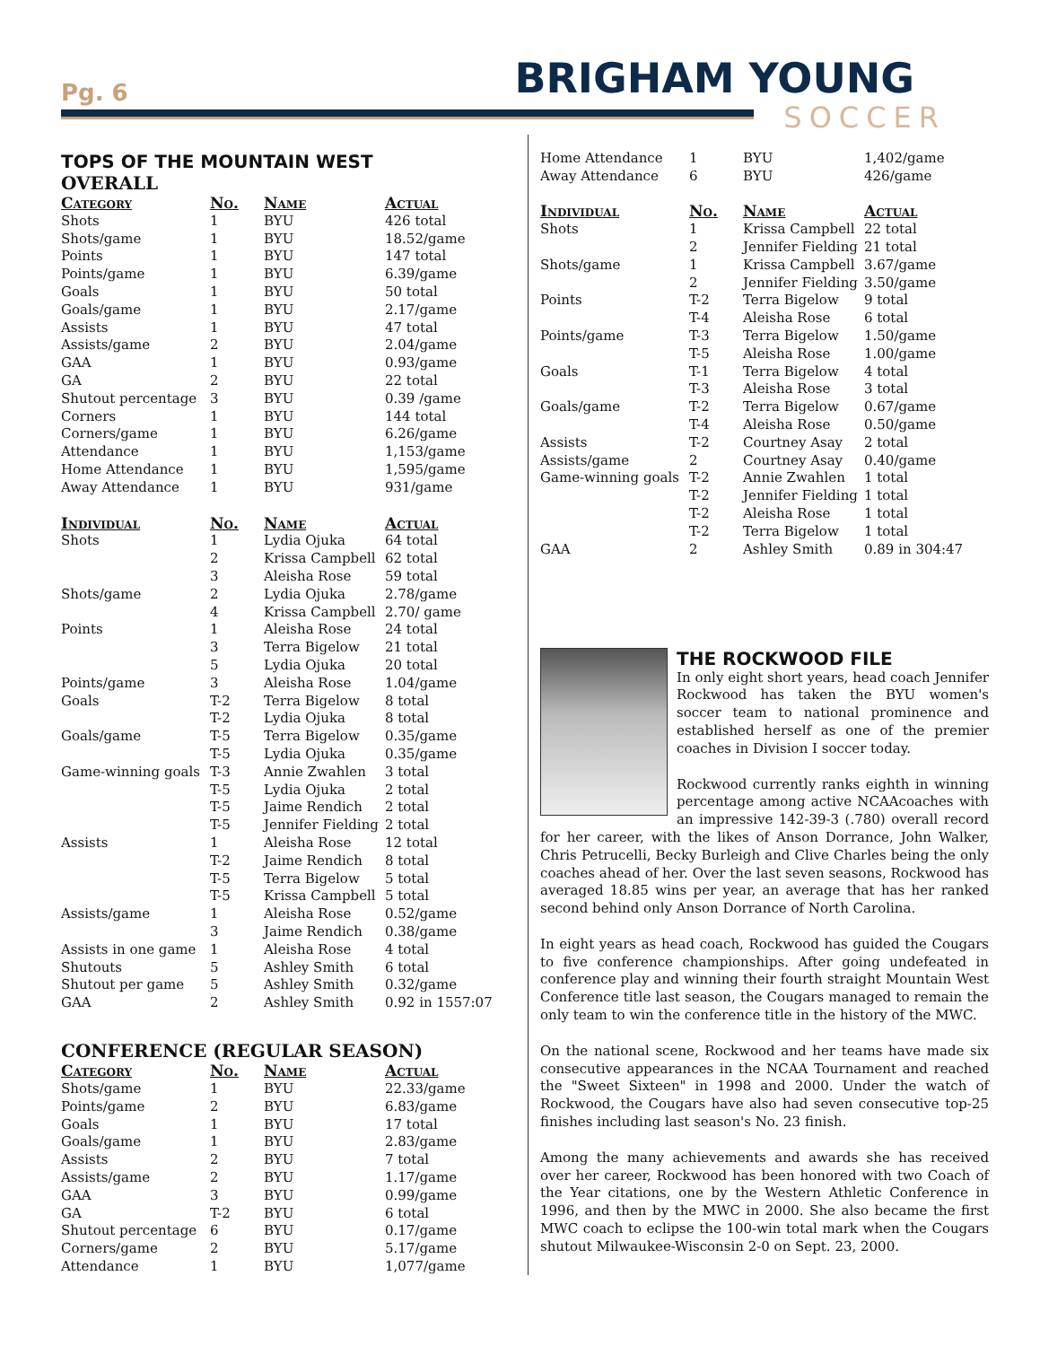Pg. 6 BRIGHAM YOUNG
SOCCER
TOPS OF THE MOUNTAIN WEST
OVERALL
| Category | No. | Name | Actual |
| --- | --- | --- | --- |
| Shots | 1 | BYU | 426 total |
| Shots/game | 1 | BYU | 18.52/game |
| Points | 1 | BYU | 147 total |
| Points/game | 1 | BYU | 6.39/game |
| Goals | 1 | BYU | 50 total |
| Goals/game | 1 | BYU | 2.17/game |
| Assists | 1 | BYU | 47 total |
| Assists/game | 2 | BYU | 2.04/game |
| GAA | 1 | BYU | 0.93/game |
| GA | 2 | BYU | 22 total |
| Shutout percentage | 3 | BYU | 0.39 /game |
| Corners | 1 | BYU | 144 total |
| Corners/game | 1 | BYU | 6.26/game |
| Attendance | 1 | BYU | 1,153/game |
| Home Attendance | 1 | BYU | 1,595/game |
| Away Attendance | 1 | BYU | 931/game |
| Individual | No. | Name | Actual |
| Shots | 1 | Lydia Ojuka | 64 total |
| | 2 | Krissa Campbell | 62 total |
| | 3 | Aleisha Rose | 59 total |
| Shots/game | 2 | Lydia Ojuka | 2.78/game |
| | 4 | Krissa Campbell | 2.70/ game |
| Points | 1 | Aleisha Rose | 24 total |
| | 3 | Terra Bigelow | 21 total |
| | 5 | Lydia Ojuka | 20 total |
| Points/game | 3 | Aleisha Rose | 1.04/game |
| Goals | T-2 | Terra Bigelow | 8 total |
| | T-2 | Lydia Ojuka | 8 total |
| Goals/game | T-5 | Terra Bigelow | 0.35/game |
| | T-5 | Lydia Ojuka | 0.35/game |
| Game-winning goals | T-3 | Annie Zwahlen | 3 total |
| | T-5 | Lydia Ojuka | 2 total |
| | T-5 | Jaime Rendich | 2 total |
| | T-5 | Jennifer Fielding | 2 total |
| Assists | 1 | Aleisha Rose | 12 total |
| | T-2 | Jaime Rendich | 8 total |
| | T-5 | Terra Bigelow | 5 total |
| | T-5 | Krissa Campbell | 5 total |
| Assists/game | 1 | Aleisha Rose | 0.52/game |
| | 3 | Jaime Rendich | 0.38/game |
| Assists in one game | 1 | Aleisha Rose | 4 total |
| Shutouts | 5 | Ashley Smith | 6 total |
| Shutout per game | 5 | Ashley Smith | 0.32/game |
| GAA | 2 | Ashley Smith | 0.92 in 1557:07 |
CONFERENCE (REGULAR SEASON)
| Category | No. | Name | Actual |
| --- | --- | --- | --- |
| Shots/game | 1 | BYU | 22.33/game |
| Points/game | 2 | BYU | 6.83/game |
| Goals | 1 | BYU | 17 total |
| Goals/game | 1 | BYU | 2.83/game |
| Assists | 2 | BYU | 7 total |
| Assists/game | 2 | BYU | 1.17/game |
| GAA | 3 | BYU | 0.99/game |
| GA | T-2 | BYU | 6 total |
| Shutout percentage | 6 | BYU | 0.17/game |
| Corners/game | 2 | BYU | 5.17/game |
| Attendance | 1 | BYU | 1,077/game |
| Home Attendance | 1 | BYU | 1,402/game |
| Away Attendance | 6 | BYU | 426/game |
| Individual | No. | Name | Actual |
| Shots | 1 | Krissa Campbell | 22 total |
| | 2 | Jennifer Fielding | 21 total |
| Shots/game | 1 | Krissa Campbell | 3.67/game |
| | 2 | Jennifer Fielding | 3.50/game |
| Points | T-2 | Terra Bigelow | 9 total |
| | T-4 | Aleisha Rose | 6 total |
| Points/game | T-3 | Terra Bigelow | 1.50/game |
| | T-5 | Aleisha Rose | 1.00/game |
| Goals | T-1 | Terra Bigelow | 4 total |
| | T-3 | Aleisha Rose | 3 total |
| Goals/game | T-2 | Terra Bigelow | 0.67/game |
| | T-4 | Aleisha Rose | 0.50/game |
| Assists | T-2 | Courtney Asay | 2 total |
| Assists/game | 2 | Courtney Asay | 0.40/game |
| Game-winning goals | T-2 | Annie Zwahlen | 1 total |
| | T-2 | Jennifer Fielding | 1 total |
| | T-2 | Aleisha Rose | 1 total |
| | T-2 | Terra Bigelow | 1 total |
| GAA | 2 | Ashley Smith | 0.89 in 304:47 |
THE ROCKWOOD FILE
In only eight short years, head coach Jennifer Rockwood has taken the BYU women's soccer team to national prominence and established herself as one of the premier coaches in Division I soccer today.
Rockwood currently ranks eighth in winning percentage among active NCAAcoaches with an impressive 142-39-3 (.780) overall record for her career, with the likes of Anson Dorrance, John Walker, Chris Petrucelli, Becky Burleigh and Clive Charles being the only coaches ahead of her. Over the last seven seasons, Rockwood has averaged 18.85 wins per year, an average that has her ranked second behind only Anson Dorrance of North Carolina.
In eight years as head coach, Rockwood has guided the Cougars to five conference championships. After going undefeated in conference play and winning their fourth straight Mountain West Conference title last season, the Cougars managed to remain the only team to win the conference title in the history of the MWC.
On the national scene, Rockwood and her teams have made six consecutive appearances in the NCAA Tournament and reached the "Sweet Sixteen" in 1998 and 2000. Under the watch of Rockwood, the Cougars have also had seven consecutive top-25 finishes including last season's No. 23 finish.
Among the many achievements and awards she has received over her career, Rockwood has been honored with two Coach of the Year citations, one by the Western Athletic Conference in 1996, and then by the MWC in 2000. She also became the first MWC coach to eclipse the 100-win total mark when the Cougars shutout Milwaukee-Wisconsin 2-0 on Sept. 23, 2000.